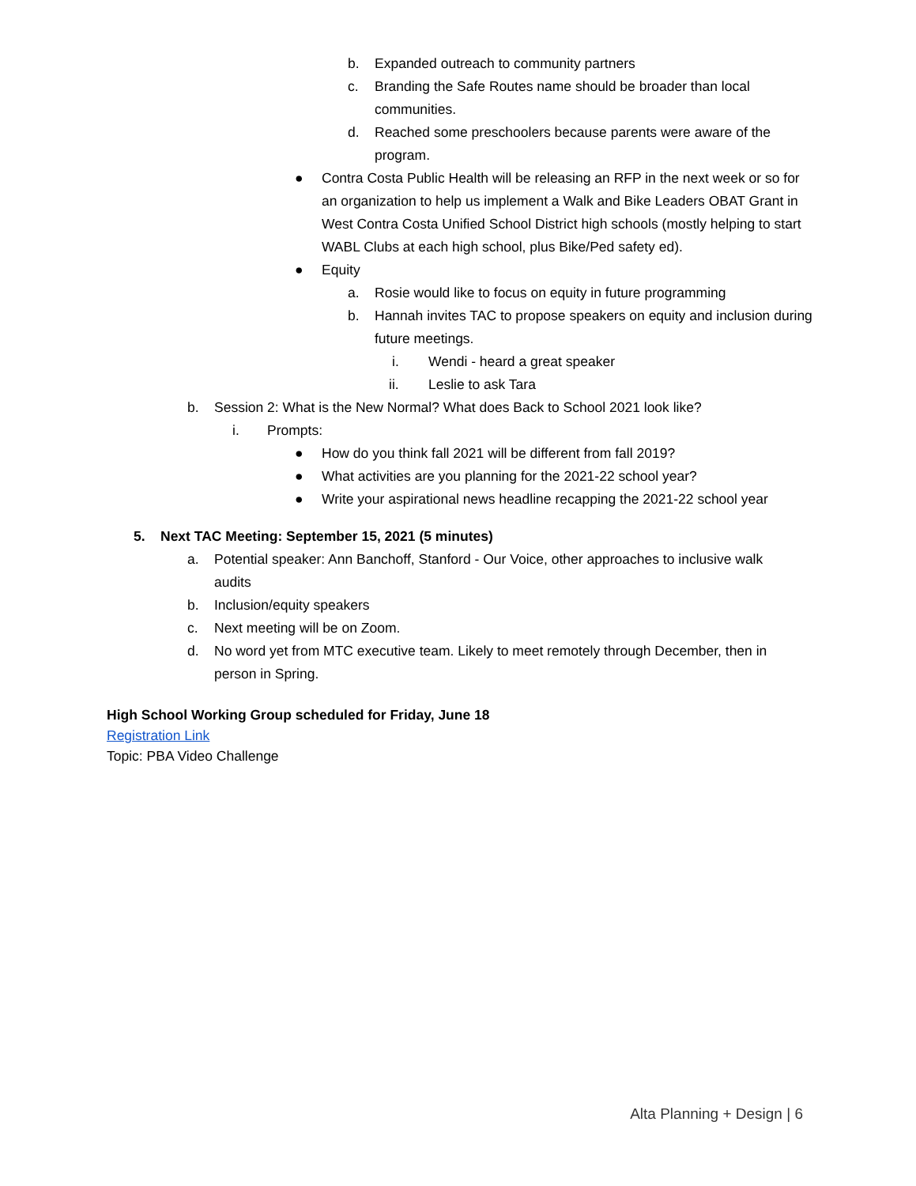b. Expanded outreach to community partners
c. Branding the Safe Routes name should be broader than local communities.
d. Reached some preschoolers because parents were aware of the program.
● Contra Costa Public Health will be releasing an RFP in the next week or so for an organization to help us implement a Walk and Bike Leaders OBAT Grant in West Contra Costa Unified School District high schools (mostly helping to start WABL Clubs at each high school, plus Bike/Ped safety ed).
● Equity
a. Rosie would like to focus on equity in future programming
b. Hannah invites TAC to propose speakers on equity and inclusion during future meetings.
i. Wendi - heard a great speaker
ii. Leslie to ask Tara
b. Session 2: What is the New Normal? What does Back to School 2021 look like?
i. Prompts:
● How do you think fall 2021 will be different from fall 2019?
● What activities are you planning for the 2021-22 school year?
● Write your aspirational news headline recapping the 2021-22 school year
5. Next TAC Meeting: September 15, 2021 (5 minutes)
a. Potential speaker: Ann Banchoff, Stanford - Our Voice, other approaches to inclusive walk audits
b. Inclusion/equity speakers
c. Next meeting will be on Zoom.
d. No word yet from MTC executive team. Likely to meet remotely through December, then in person in Spring.
High School Working Group scheduled for Friday, June 18
Registration Link
Topic: PBA Video Challenge
Alta Planning + Design | 6